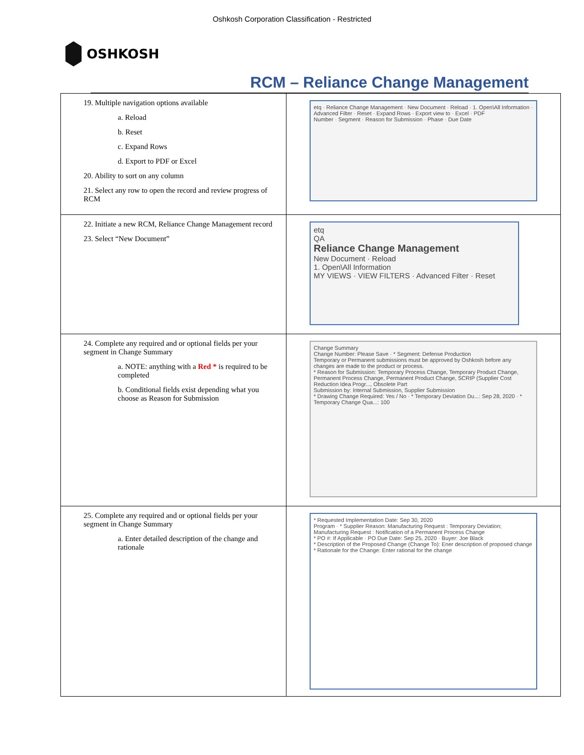Oshkosh Corporation Classification - Restricted
OSHKOSH
RCM – Reliance Change Management
| 19. Multiple navigation options available a. Reload b. Reset c. Expand Rows d. Export to PDF or Excel 20. Ability to sort on any column 21. Select any row to open the record and review progress of RCM | etq · Reliance Change Management · New Document · Reload · 1. Open\All Information · Advanced Filter · Reset · Expand Rows · Export view to · Excel · PDF Number · Segment · Reason for Submission · Phase · Due Date |
| 22. Initiate a new RCM, Reliance Change Management record 23. Select “New Document” | etq QA Reliance Change Management New Document · Reload 1. Open\All Information MY VIEWS · VIEW FILTERS · Advanced Filter · Reset |
| 24. Complete any required and or optional fields per your segment in Change Summary a. NOTE: anything with a Red * is required to be completed b. Conditional fields exist depending what you choose as Reason for Submission | Change Summary Change Number: Please Save · * Segment: Defense Production Temporary or Permanent submissions must be approved by Oshkosh before any changes are made to the product or process. * Reason for Submission: Temporary Process Change, Temporary Product Change, Permanent Process Change, Permanent Product Change, SCRIP (Supplier Cost Reduction Idea Progr..., Obsolete Part Submission by: Internal Submission, Supplier Submission * Drawing Change Required: Yes / No · * Temporary Deviation Du...: Sep 28, 2020 · * Temporary Change Qua...: 100 |
| 25. Complete any required and or optional fields per your segment in Change Summary a. Enter detailed description of the change and rationale | * Requested Implementation Date: Sep 30, 2020 Program · * Supplier Reason: Manufacturing Request : Temporary Deviation; Manufacturing Request : Notification of a Permanent Process Change * PO #: If Applicable · PO Due Date: Sep 25, 2020 · Buyer: Joe Black * Description of the Proposed Change (Change To): Ener description of proposed change * Rationale for the Change: Enter rational for the change |